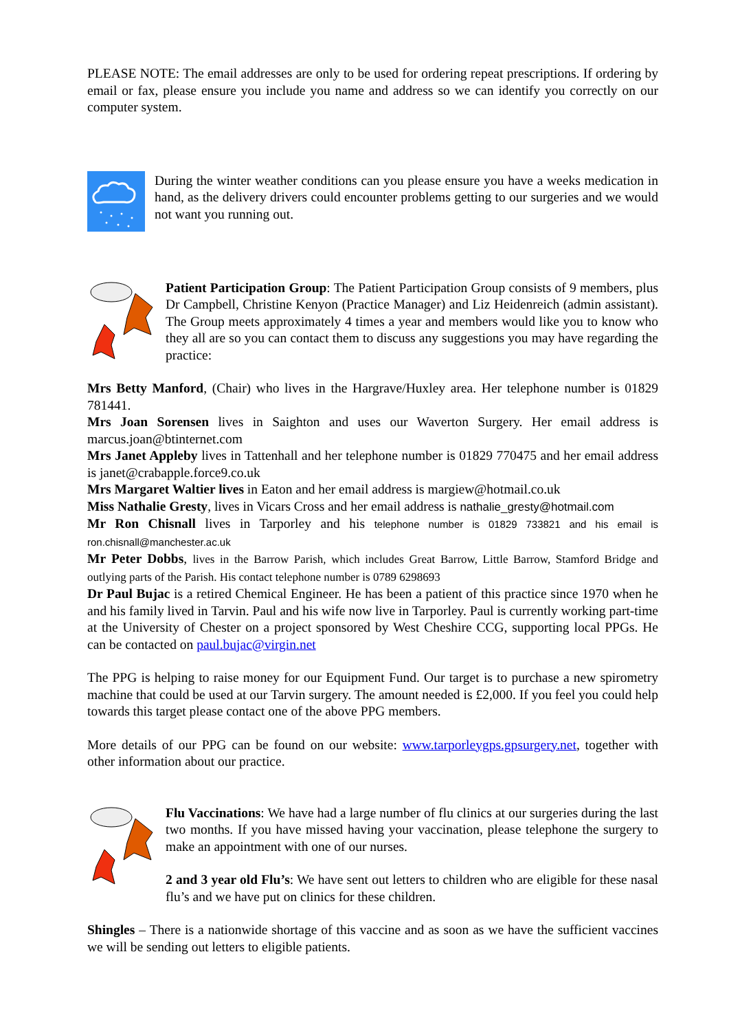PLEASE NOTE: The email addresses are only to be used for ordering repeat prescriptions. If ordering by email or fax, please ensure you include you name and address so we can identify you correctly on our computer system.
During the winter weather conditions can you please ensure you have a weeks medication in hand, as the delivery drivers could encounter problems getting to our surgeries and we would not want you running out.
Patient Participation Group: The Patient Participation Group consists of 9 members, plus Dr Campbell, Christine Kenyon (Practice Manager) and Liz Heidenreich (admin assistant). The Group meets approximately 4 times a year and members would like you to know who they all are so you can contact them to discuss any suggestions you may have regarding the practice:
Mrs Betty Manford, (Chair) who lives in the Hargrave/Huxley area. Her telephone number is 01829 781441.
Mrs Joan Sorensen lives in Saighton and uses our Waverton Surgery. Her email address is marcus.joan@btinternet.com
Mrs Janet Appleby lives in Tattenhall and her telephone number is 01829 770475 and her email address is janet@crabapple.force9.co.uk
Mrs Margaret Waltier lives in Eaton and her email address is margiew@hotmail.co.uk
Miss Nathalie Gresty, lives in Vicars Cross and her email address is nathalie_gresty@hotmail.com
Mr Ron Chisnall lives in Tarporley and his telephone number is 01829 733821 and his email is ron.chisnall@manchester.ac.uk
Mr Peter Dobbs, lives in the Barrow Parish, which includes Great Barrow, Little Barrow, Stamford Bridge and outlying parts of the Parish. His contact telephone number is 0789 6298693
Dr Paul Bujac is a retired Chemical Engineer. He has been a patient of this practice since 1970 when he and his family lived in Tarvin. Paul and his wife now live in Tarporley. Paul is currently working part-time at the University of Chester on a project sponsored by West Cheshire CCG, supporting local PPGs. He can be contacted on paul.bujac@virgin.net
The PPG is helping to raise money for our Equipment Fund. Our target is to purchase a new spirometry machine that could be used at our Tarvin surgery. The amount needed is £2,000. If you feel you could help towards this target please contact one of the above PPG members.
More details of our PPG can be found on our website: www.tarporleygps.gpsurgery.net, together with other information about our practice.
Flu Vaccinations: We have had a large number of flu clinics at our surgeries during the last two months. If you have missed having your vaccination, please telephone the surgery to make an appointment with one of our nurses.
2 and 3 year old Flu’s: We have sent out letters to children who are eligible for these nasal flu’s and we have put on clinics for these children.
Shingles – There is a nationwide shortage of this vaccine and as soon as we have the sufficient vaccines we will be sending out letters to eligible patients.